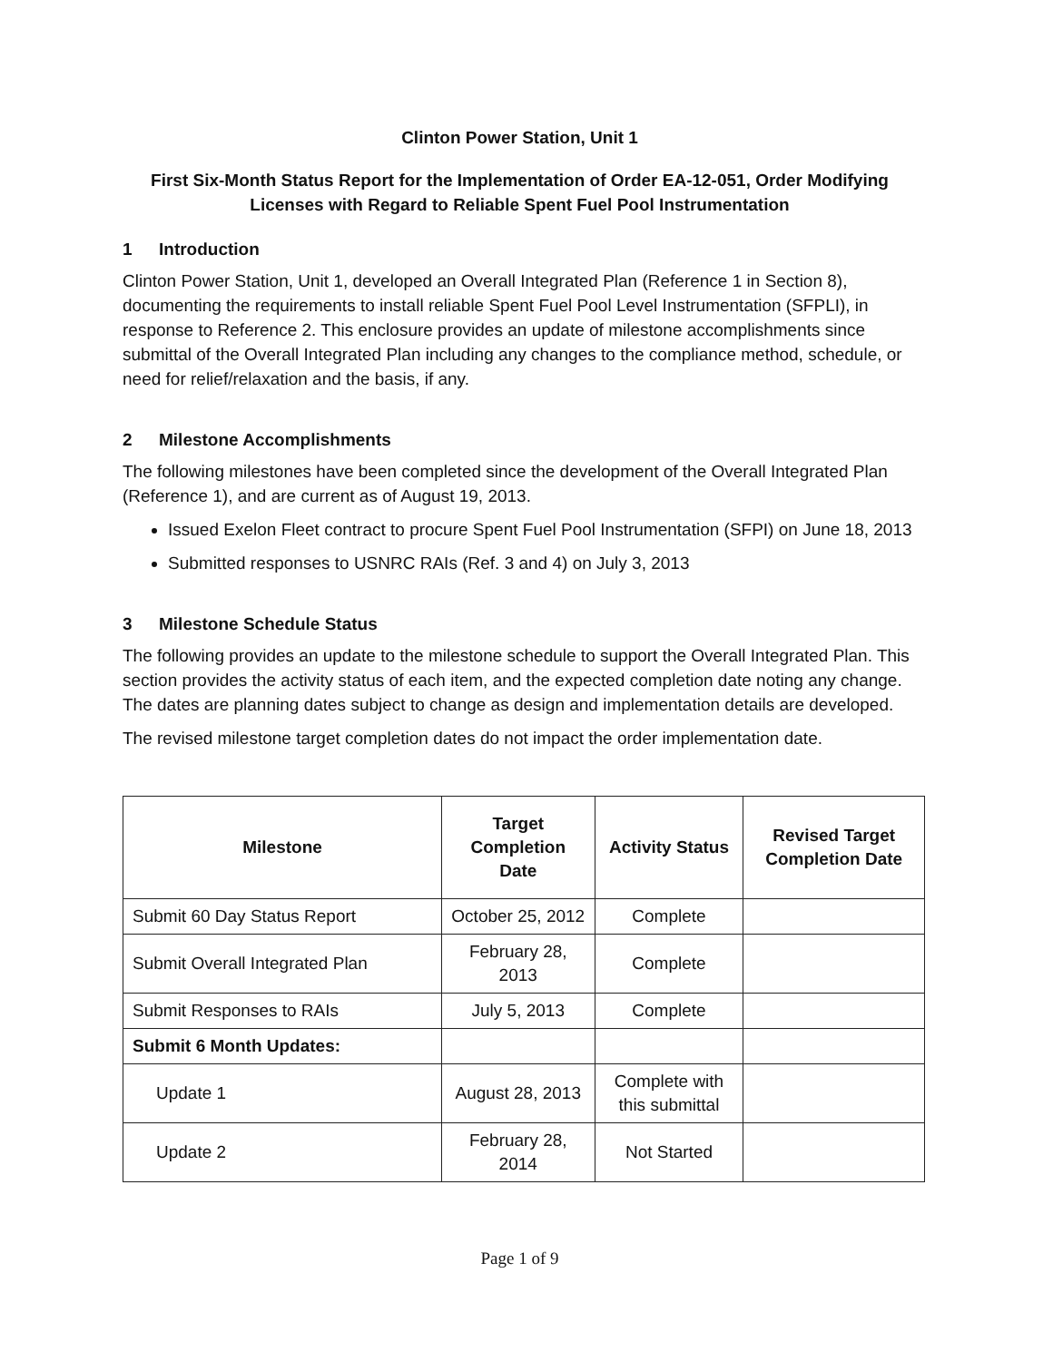Clinton Power Station, Unit 1
First Six-Month Status Report for the Implementation of Order EA-12-051, Order Modifying Licenses with Regard to Reliable Spent Fuel Pool Instrumentation
1 Introduction
Clinton Power Station, Unit 1, developed an Overall Integrated Plan (Reference 1 in Section 8), documenting the requirements to install reliable Spent Fuel Pool Level Instrumentation (SFPLI), in response to Reference 2. This enclosure provides an update of milestone accomplishments since submittal of the Overall Integrated Plan including any changes to the compliance method, schedule, or need for relief/relaxation and the basis, if any.
2 Milestone Accomplishments
The following milestones have been completed since the development of the Overall Integrated Plan (Reference 1), and are current as of August 19, 2013.
Issued Exelon Fleet contract to procure Spent Fuel Pool Instrumentation (SFPI) on June 18, 2013
Submitted responses to USNRC RAIs (Ref. 3 and 4) on July 3, 2013
3 Milestone Schedule Status
The following provides an update to the milestone schedule to support the Overall Integrated Plan. This section provides the activity status of each item, and the expected completion date noting any change. The dates are planning dates subject to change as design and implementation details are developed.
The revised milestone target completion dates do not impact the order implementation date.
| Milestone | Target Completion Date | Activity Status | Revised Target Completion Date |
| --- | --- | --- | --- |
| Submit 60 Day Status Report | October 25, 2012 | Complete | |
| Submit Overall Integrated Plan | February 28, 2013 | Complete | |
| Submit Responses to RAIs | July 5, 2013 | Complete | |
| Submit 6 Month Updates: | | | |
| Update 1 | August 28, 2013 | Complete with this submittal | |
| Update 2 | February 28, 2014 | Not Started | |
Page 1 of 9